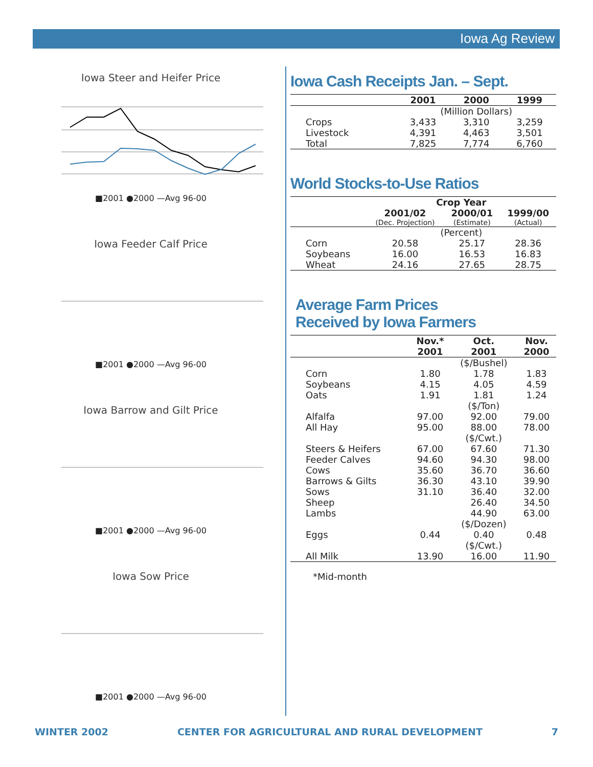Iowa Ag Review
Iowa Steer and Heifer Price
■2001 ●2000 —Avg 96-00
Iowa Feeder Calf Price
■2001 ●2000 —Avg 96-00
Iowa Barrow and Gilt Price
■2001 ●2000 —Avg 96-00
Iowa Sow Price
■2001 ●2000 —Avg 96-00
Iowa Cash Receipts Jan. – Sept.
| | 2001 | 2000 | 1999 |
| --- | --- | --- | --- |
| | (Million Dollars) | | |
| Crops | 3,433 | 3,310 | 3,259 |
| Livestock | 4,391 | 4,463 | 3,501 |
| Total | 7,825 | 7,774 | 6,760 |
World Stocks-to-Use Ratios
| | Crop Year | | |
| --- | --- | --- | --- |
| | 2001/02 | 2000/01 | 1999/00 |
| | (Dec. Projection) | (Estimate) | (Actual) |
| | (Percent) | | |
| Corn | 20.58 | 25.17 | 28.36 |
| Soybeans | 16.00 | 16.53 | 16.83 |
| Wheat | 24.16 | 27.65 | 28.75 |
Average Farm Prices
Received by Iowa Farmers
| | Nov.* 2001 | Oct. 2001 | Nov. 2000 |
| --- | --- | --- | --- |
| | | ($/Bushel) | |
| Corn | 1.80 | 1.78 | 1.83 |
| Soybeans | 4.15 | 4.05 | 4.59 |
| Oats | 1.91 | 1.81 | 1.24 |
| | | ($/Ton) | |
| Alfalfa | 97.00 | 92.00 | 79.00 |
| All Hay | 95.00 | 88.00 | 78.00 |
| | | ($/Cwt.) | |
| Steers & Heifers | 67.00 | 67.60 | 71.30 |
| Feeder Calves | 94.60 | 94.30 | 98.00 |
| Cows | 35.60 | 36.70 | 36.60 |
| Barrows & Gilts | 36.30 | 43.10 | 39.90 |
| Sows | 31.10 | 36.40 | 32.00 |
| Sheep | | 26.40 | 34.50 |
| Lambs | | 44.90 | 63.00 |
| | | ($/Dozen) | |
| Eggs | 0.44 | 0.40 | 0.48 |
| | | ($/Cwt.) | |
| All Milk | 13.90 | 16.00 | 11.90 |
*Mid-month
WINTER 2002 CENTER FOR AGRICULTURAL AND RURAL DEVELOPMENT 7